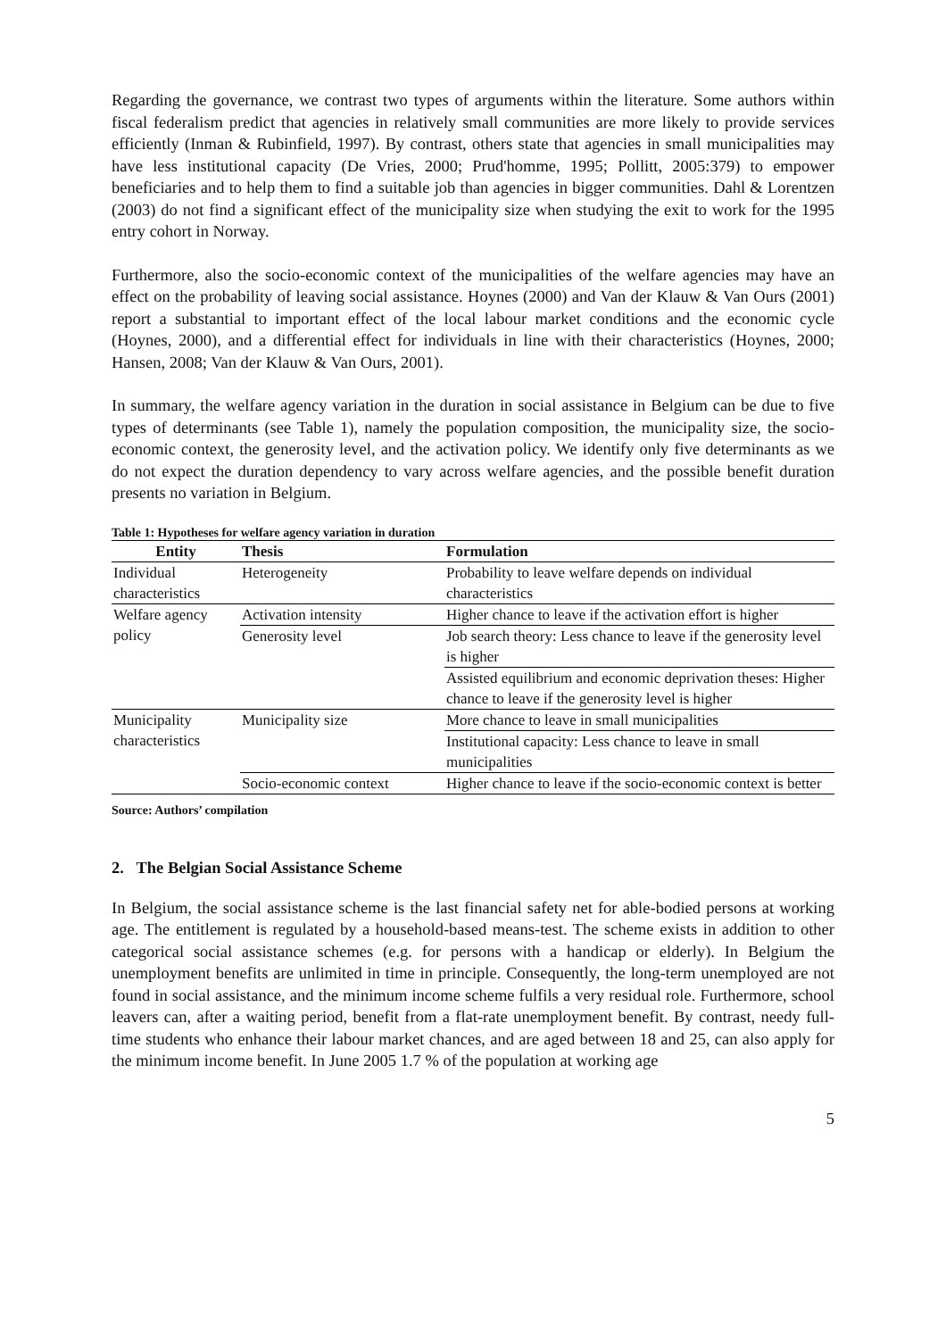Regarding the governance, we contrast two types of arguments within the literature. Some authors within fiscal federalism predict that agencies in relatively small communities are more likely to provide services efficiently (Inman & Rubinfield, 1997). By contrast, others state that agencies in small municipalities may have less institutional capacity (De Vries, 2000; Prud'homme, 1995; Pollitt, 2005:379) to empower beneficiaries and to help them to find a suitable job than agencies in bigger communities. Dahl & Lorentzen (2003) do not find a significant effect of the municipality size when studying the exit to work for the 1995 entry cohort in Norway.
Furthermore, also the socio-economic context of the municipalities of the welfare agencies may have an effect on the probability of leaving social assistance. Hoynes (2000) and Van der Klauw & Van Ours (2001) report a substantial to important effect of the local labour market conditions and the economic cycle (Hoynes, 2000), and a differential effect for individuals in line with their characteristics (Hoynes, 2000; Hansen, 2008; Van der Klauw & Van Ours, 2001).
In summary, the welfare agency variation in the duration in social assistance in Belgium can be due to five types of determinants (see Table 1), namely the population composition, the municipality size, the socio-economic context, the generosity level, and the activation policy. We identify only five determinants as we do not expect the duration dependency to vary across welfare agencies, and the possible benefit duration presents no variation in Belgium.
Table 1: Hypotheses for welfare agency variation in duration
| Entity | Thesis | Formulation |
| --- | --- | --- |
| Individual characteristics | Heterogeneity | Probability to leave welfare depends on individual characteristics |
| Welfare agency policy | Activation intensity | Higher chance to leave if the activation effort is higher |
| | Generosity level | Job search theory: Less chance to leave if the generosity level is higher |
| | | Assisted equilibrium and economic deprivation theses: Higher chance to leave if the generosity level is higher |
| Municipality characteristics | Municipality size | More chance to leave in small municipalities |
| | | Institutional capacity: Less chance to leave in small municipalities |
| | Socio-economic context | Higher chance to leave if the socio-economic context is better |
Source: Authors’ compilation
2. The Belgian Social Assistance Scheme
In Belgium, the social assistance scheme is the last financial safety net for able-bodied persons at working age. The entitlement is regulated by a household-based means-test. The scheme exists in addition to other categorical social assistance schemes (e.g. for persons with a handicap or elderly). In Belgium the unemployment benefits are unlimited in time in principle. Consequently, the long-term unemployed are not found in social assistance, and the minimum income scheme fulfils a very residual role. Furthermore, school leavers can, after a waiting period, benefit from a flat-rate unemployment benefit. By contrast, needy full-time students who enhance their labour market chances, and are aged between 18 and 25, can also apply for the minimum income benefit. In June 2005 1.7 % of the population at working age
5